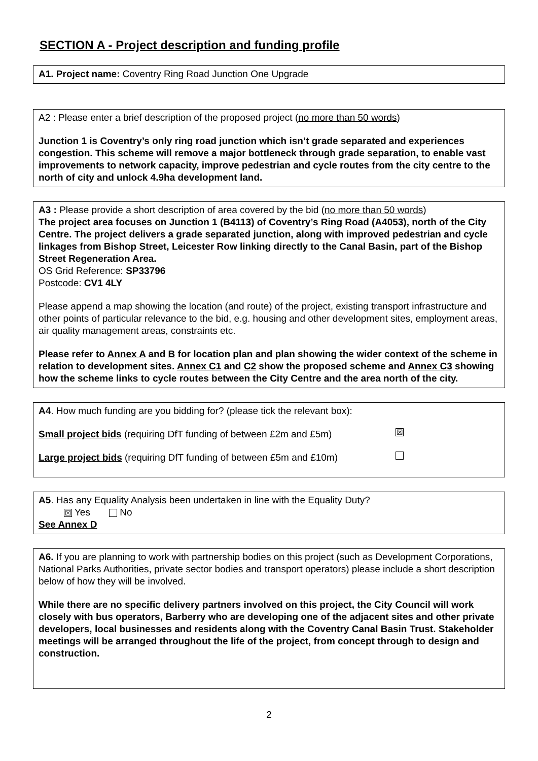SECTION A - Project description and funding profile
A1. Project name: Coventry Ring Road Junction One Upgrade
A2 : Please enter a brief description of the proposed project (no more than 50 words)
Junction 1 is Coventry’s only ring road junction which isn’t grade separated and experiences congestion. This scheme will remove a major bottleneck through grade separation, to enable vast improvements to network capacity, improve pedestrian and cycle routes from the city centre to the north of city and unlock 4.9ha development land.
A3 : Please provide a short description of area covered by the bid (no more than 50 words)
The project area focuses on Junction 1 (B4113) of Coventry’s Ring Road (A4053), north of the City Centre. The project delivers a grade separated junction, along with improved pedestrian and cycle linkages from Bishop Street, Leicester Row linking directly to the Canal Basin, part of the Bishop Street Regeneration Area.
OS Grid Reference: SP33796
Postcode: CV1 4LY
Please append a map showing the location (and route) of the project, existing transport infrastructure and other points of particular relevance to the bid, e.g. housing and other development sites, employment areas, air quality management areas, constraints etc.
Please refer to Annex A and B for location plan and plan showing the wider context of the scheme in relation to development sites. Annex C1 and C2 show the proposed scheme and Annex C3 showing how the scheme links to cycle routes between the City Centre and the area north of the city.
A4. How much funding are you bidding for? (please tick the relevant box):
Small project bids (requiring DfT funding of between £2m and £5m) ☒
Large project bids (requiring DfT funding of between £5m and £10m)
A5. Has any Equality Analysis been undertaken in line with the Equality Duty?
☒ Yes No
See Annex D
A6. If you are planning to work with partnership bodies on this project (such as Development Corporations, National Parks Authorities, private sector bodies and transport operators) please include a short description below of how they will be involved.
While there are no specific delivery partners involved on this project, the City Council will work closely with bus operators, Barberry who are developing one of the adjacent sites and other private developers, local businesses and residents along with the Coventry Canal Basin Trust. Stakeholder meetings will be arranged throughout the life of the project, from concept through to design and construction.
2